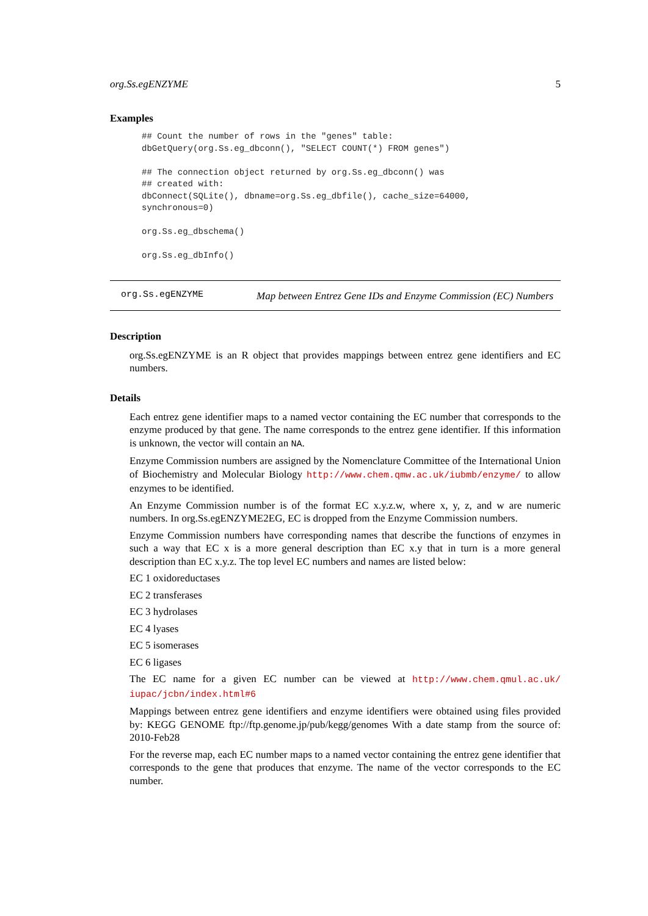org.Ss.egENZYME 5
Examples
## Count the number of rows in the "genes" table:
dbGetQuery(org.Ss.eg_dbconn(), "SELECT COUNT(*) FROM genes")

## The connection object returned by org.Ss.eg_dbconn() was
## created with:
dbConnect(SQLite(), dbname=org.Ss.eg_dbfile(), cache_size=64000,
synchronous=0)

org.Ss.eg_dbschema()

org.Ss.eg_dbInfo()
org.Ss.egENZYME
Map between Entrez Gene IDs and Enzyme Commission (EC) Numbers
Description
org.Ss.egENZYME is an R object that provides mappings between entrez gene identifiers and EC numbers.
Details
Each entrez gene identifier maps to a named vector containing the EC number that corresponds to the enzyme produced by that gene. The name corresponds to the entrez gene identifier. If this information is unknown, the vector will contain an NA.
Enzyme Commission numbers are assigned by the Nomenclature Committee of the International Union of Biochemistry and Molecular Biology http://www.chem.qmw.ac.uk/iubmb/enzyme/ to allow enzymes to be identified.
An Enzyme Commission number is of the format EC x.y.z.w, where x, y, z, and w are numeric numbers. In org.Ss.egENZYME2EG, EC is dropped from the Enzyme Commission numbers.
Enzyme Commission numbers have corresponding names that describe the functions of enzymes in such a way that EC x is a more general description than EC x.y that in turn is a more general description than EC x.y.z. The top level EC numbers and names are listed below:
EC 1 oxidoreductases
EC 2 transferases
EC 3 hydrolases
EC 4 lyases
EC 5 isomerases
EC 6 ligases
The EC name for a given EC number can be viewed at http://www.chem.qmul.ac.uk/ iupac/jcbn/index.html#6
Mappings between entrez gene identifiers and enzyme identifiers were obtained using files provided by: KEGG GENOME ftp://ftp.genome.jp/pub/kegg/genomes With a date stamp from the source of: 2010-Feb28
For the reverse map, each EC number maps to a named vector containing the entrez gene identifier that corresponds to the gene that produces that enzyme. The name of the vector corresponds to the EC number.